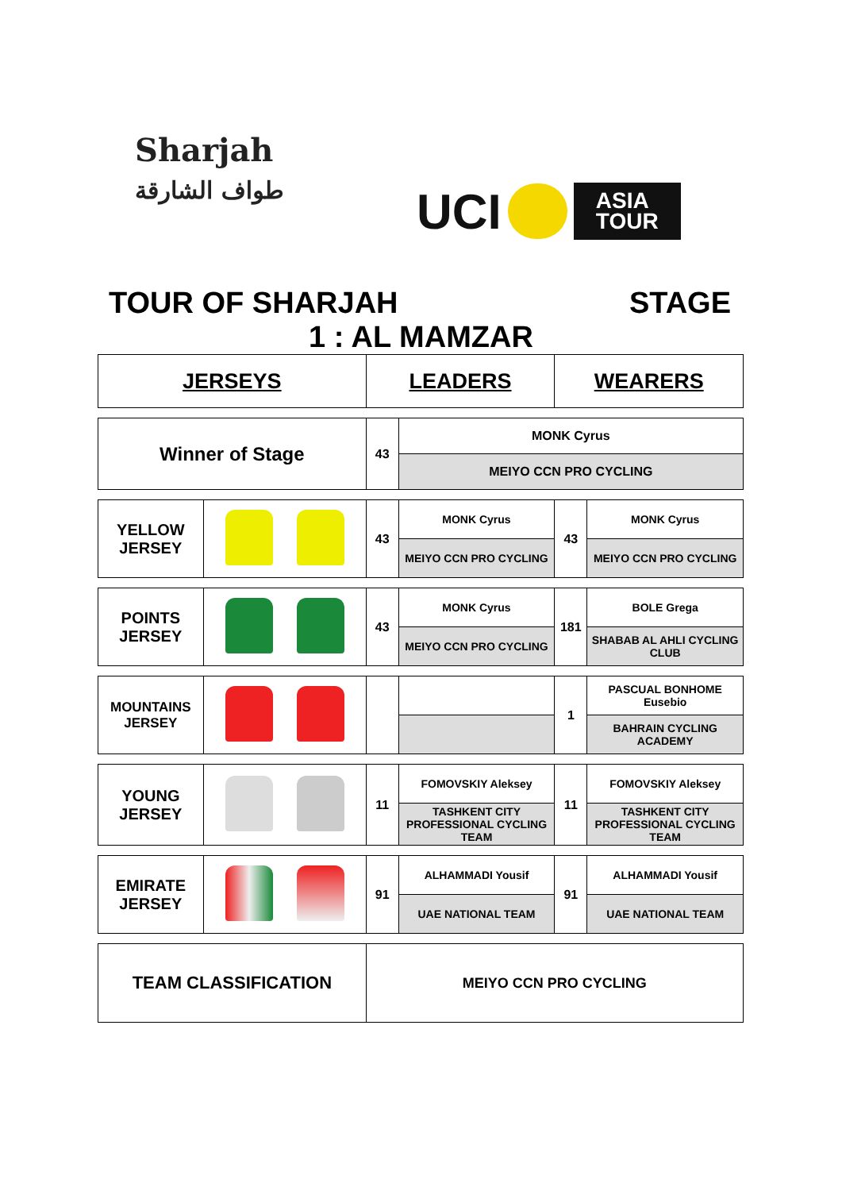Sharjah
طواف الشارقة
UCI ASIA
TOUR
TOUR OF SHARJAH STAGE
1 : AL MAMZAR
| JERSEYS | | LEADERS | | WEARERS | |
| Winner of Stage | | 43 | MONK Cyrus | | |
| | | | MEIYO CCN PRO CYCLING | | |
| YELLOW JERSEY | | 43 | MONK Cyrus | 43 | MONK Cyrus |
| | | | MEIYO CCN PRO CYCLING | | MEIYO CCN PRO CYCLING |
| POINTS JERSEY | | 43 | MONK Cyrus | 181 | BOLE Grega |
| | | | MEIYO CCN PRO CYCLING | | SHABAB AL AHLI CYCLING CLUB |
| MOUNTAINS JERSEY | | | | 1 | PASCUAL BONHOME Eusebio |
| | | | | | BAHRAIN CYCLING ACADEMY |
| YOUNG JERSEY | | 11 | FOMOVSKIY Aleksey | 11 | FOMOVSKIY Aleksey |
| | | | TASHKENT CITY PROFESSIONAL CYCLING TEAM | | TASHKENT CITY PROFESSIONAL CYCLING TEAM |
| EMIRATE JERSEY | | 91 | ALHAMMADI Yousif | 91 | ALHAMMADI Yousif |
| | | | UAE NATIONAL TEAM | | UAE NATIONAL TEAM |
| TEAM CLASSIFICATION | | MEIYO CCN PRO CYCLING | | | |